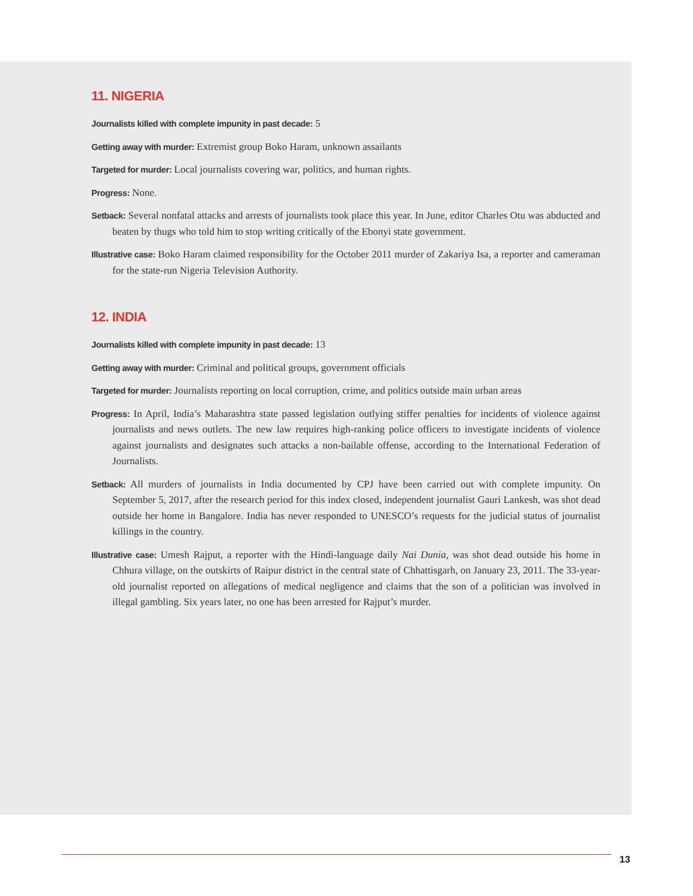11. NIGERIA
Journalists killed with complete impunity in past decade: 5
Getting away with murder: Extremist group Boko Haram, unknown assailants
Targeted for murder: Local journalists covering war, politics, and human rights.
Progress: None.
Setback: Several nonfatal attacks and arrests of journalists took place this year. In June, editor Charles Otu was abducted and beaten by thugs who told him to stop writing critically of the Ebonyi state government.
Illustrative case: Boko Haram claimed responsibility for the October 2011 murder of Zakariya Isa, a reporter and cameraman for the state-run Nigeria Television Authority.
12. INDIA
Journalists killed with complete impunity in past decade: 13
Getting away with murder: Criminal and political groups, government officials
Targeted for murder: Journalists reporting on local corruption, crime, and politics outside main urban areas
Progress: In April, India’s Maharashtra state passed legislation outlying stiffer penalties for incidents of violence against journalists and news outlets. The new law requires high-ranking police officers to investigate incidents of violence against journalists and designates such attacks a non-bailable offense, according to the International Federation of Journalists.
Setback: All murders of journalists in India documented by CPJ have been carried out with complete impunity. On September 5, 2017, after the research period for this index closed, independent journalist Gauri Lankesh, was shot dead outside her home in Bangalore. India has never responded to UNESCO’s requests for the judicial status of journalist killings in the country.
Illustrative case: Umesh Rajput, a reporter with the Hindi-language daily Nai Dunia, was shot dead outside his home in Chhura village, on the outskirts of Raipur district in the central state of Chhattisgarh, on January 23, 2011. The 33-year-old journalist reported on allegations of medical negligence and claims that the son of a politician was involved in illegal gambling. Six years later, no one has been arrested for Rajput’s murder.
13